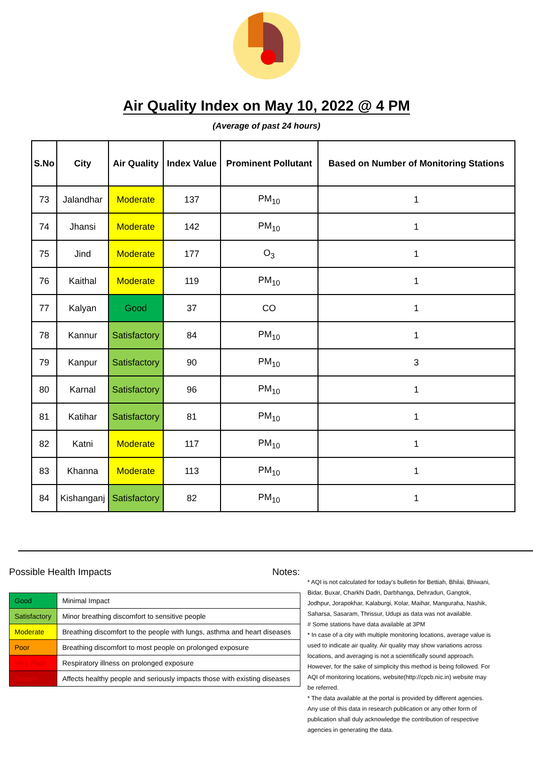Air Quality Index on May 10, 2022 @ 4 PM
(Average of past 24 hours)
| S.No | City | Air Quality | Index Value | Prominent Pollutant | Based on Number of Monitoring Stations |
| --- | --- | --- | --- | --- | --- |
| 73 | Jalandhar | Moderate | 137 | PM<sub>10</sub> | 1 |
| 74 | Jhansi | Moderate | 142 | PM<sub>10</sub> | 1 |
| 75 | Jind | Moderate | 177 | O<sub>3</sub> | 1 |
| 76 | Kaithal | Moderate | 119 | PM<sub>10</sub> | 1 |
| 77 | Kalyan | Good | 37 | CO | 1 |
| 78 | Kannur | Satisfactory | 84 | PM<sub>10</sub> | 1 |
| 79 | Kanpur | Satisfactory | 90 | PM<sub>10</sub> | 3 |
| 80 | Karnal | Satisfactory | 96 | PM<sub>10</sub> | 1 |
| 81 | Katihar | Satisfactory | 81 | PM<sub>10</sub> | 1 |
| 82 | Katni | Moderate | 117 | PM<sub>10</sub> | 1 |
| 83 | Khanna | Moderate | 113 | PM<sub>10</sub> | 1 |
| 84 | Kishanganj | Satisfactory | 82 | PM<sub>10</sub> | 1 |
Possible Health Impacts
| Good | Minimal Impact |
| Satisfactory | Minor breathing discomfort to sensitive people |
| Moderate | Breathing discomfort to the people with lungs, asthma and heart diseases |
| Poor | Breathing discomfort to most people on prolonged exposure |
| Very Poor | Respiratory illness on prolonged exposure |
| Severe | Affects healthy people and seriously impacts those with existing diseases |
Notes:
* AQI is not calculated for today's bulletin for Bettiah, Bhilai, Bhiwani, Bidar, Buxar, Charkhi Dadri, Darbhanga, Dehradun, Gangtok, Jodhpur, Jorapokhar, Kalaburgi, Kolar, Maihar, Manguraha, Nashik, Saharsa, Sasaram, Thrissur, Udupi as data was not available.
# Some stations have data available at 3PM
* In case of a city with multiple monitoring locations, average value is used to indicate air quality. Air quality may show variations across locations, and averaging is not a scientifically sound approach. However, for the sake of simplicity this method is being followed. For AQI of monitoring locations, website(http://cpcb.nic.in) website may be referred.
* The data available at the portal is provided by different agencies. Any use of this data in research publication or any other form of publication shall duly acknowledge the contribution of respective agencies in generating the data.